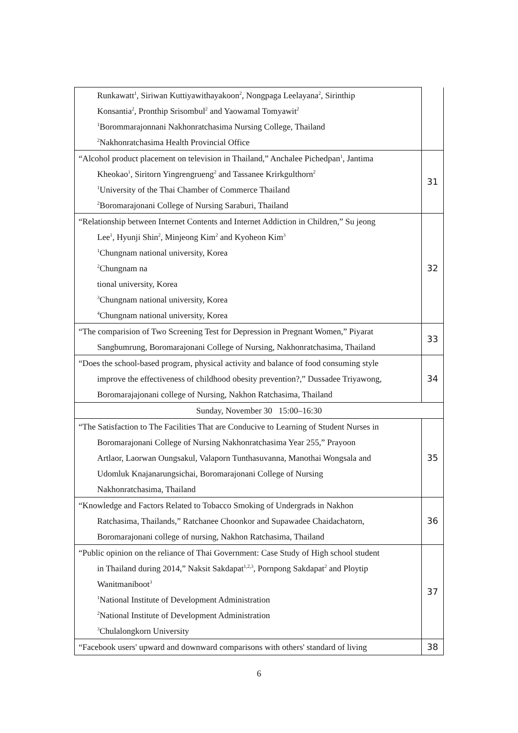| Runkawatt<sup>1</sup>, Siriwan Kuttiyawithayakoon<sup>2</sup>, Nongpaga Leelayana<sup>2</sup>, Sirinthip Konsantia<sup>2</sup>, Pronthip Srisombul<sup>2</sup> and Yaowamal Tomyawit<sup>2</sup> <sup>1</sup> Borommarajonnani Nakhonratchasima Nursing College, Thailand <sup>2</sup> Nakhonratchasima Health Provincial Office | |
| “Alcohol product placement on television in Thailand,” Anchalee Pichedpan<sup>1</sup>, Jantima Kheokao<sup>1</sup>, Siritorn Yingrengrueng<sup>2</sup> and Tassanee Krirkgulthorn<sup>2</sup> <sup>1</sup> University of the Thai Chamber of Commerce Thailand <sup>2</sup> Boromarajonani College of Nursing Saraburi, Thailand | 31 |
| “Relationship between Internet Contents and Internet Addiction in Children,” Su jeong Lee<sup>1</sup>, Hyunji Shin<sup>2</sup>, Minjeong Kim<sup>2</sup> and Kyoheon Kim<sup>3</sup> <sup>1</sup> Chungnam national university, Korea <sup>2</sup> Chungnam na tional university, Korea <sup>3</sup> Chungnam national university, Korea <sup>4</sup> Chungnam national university, Korea | 32 |
| “The comparision of Two Screening Test for Depression in Pregnant Women,” Piyarat Sangbumrung, Boromarajonani College of Nursing, Nakhonratchasima, Thailand | 33 |
| “Does the school-based program, physical activity and balance of food consuming style improve the effectiveness of childhood obesity prevention?,” Dussadee Triyawong, Boromarajajonani college of Nursing, Nakhon Ratchasima, Thailand | 34 |
| Sunday, November 30 15:00–16:30 | |
| “The Satisfaction to The Facilities That are Conducive to Learning of Student Nurses in Boromarajonani College of Nursing Nakhonratchasima Year 255,” Prayoon Artlaor, Laorwan Oungsakul, Valaporn Tunthasuvanna, Manothai Wongsala and Udomluk Knajanarungsichai, Boromarajonani College of Nursing Nakhonratchasima, Thailand | 35 |
| “Knowledge and Factors Related to Tobacco Smoking of Undergrads in Nakhon Ratchasima, Thailands,” Ratchanee Choonkor and Supawadee Chaidachatorn, Boromarajonani college of nursing, Nakhon Ratchasima, Thailand | 36 |
| “Public opinion on the reliance of Thai Government: Case Study of High school student in Thailand during 2014,” Naksit Sakdapat<sup>1,2,3</sup>, Pornpong Sakdapat<sup>2</sup> and Ploytip Wanitmaniboot<sup>3</sup> <sup>1</sup> National Institute of Development Administration <sup>2</sup> National Institute of Development Administration <sup>3</sup> Chulalongkorn University | 37 |
| “Facebook users' upward and downward comparisons with others' standard of living | 38 |
6